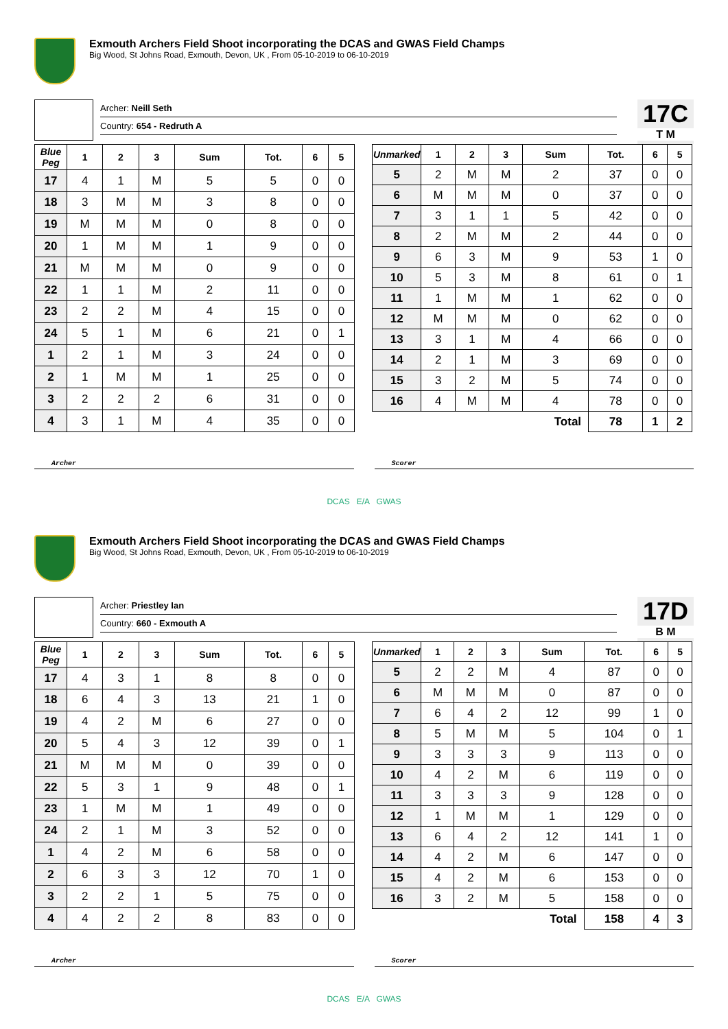Exmouth Archers Field Shoot incorporating the DCAS and GWAS Field Champs
Big Wood, St Johns Road, Exmouth, Devon, UK , From 05-10-2019 to 06-10-2019
Archer: Neill Seth
Country: 654 - Redruth A
17C
T M
| Blue Peg | 1 | 2 | 3 | Sum | Tot. | 6 | 5 |
| --- | --- | --- | --- | --- | --- | --- | --- |
| 17 | 4 | 1 | M | 5 | 5 | 0 | 0 |
| 18 | 3 | M | M | 3 | 8 | 0 | 0 |
| 19 | M | M | M | 0 | 8 | 0 | 0 |
| 20 | 1 | M | M | 1 | 9 | 0 | 0 |
| 21 | M | M | M | 0 | 9 | 0 | 0 |
| 22 | 1 | 1 | M | 2 | 11 | 0 | 0 |
| 23 | 2 | 2 | M | 4 | 15 | 0 | 0 |
| 24 | 5 | 1 | M | 6 | 21 | 0 | 1 |
| 1 | 2 | 1 | M | 3 | 24 | 0 | 0 |
| 2 | 1 | M | M | 1 | 25 | 0 | 0 |
| 3 | 2 | 2 | 2 | 6 | 31 | 0 | 0 |
| 4 | 3 | 1 | M | 4 | 35 | 0 | 0 |
| Unmarked | 1 | 2 | 3 | Sum | Tot. | 6 | 5 |
| --- | --- | --- | --- | --- | --- | --- | --- |
| 5 | 2 | M | M | 2 | 37 | 0 | 0 |
| 6 | M | M | M | 0 | 37 | 0 | 0 |
| 7 | 3 | 1 | 1 | 5 | 42 | 0 | 0 |
| 8 | 2 | M | M | 2 | 44 | 0 | 0 |
| 9 | 6 | 3 | M | 9 | 53 | 1 | 0 |
| 10 | 5 | 3 | M | 8 | 61 | 0 | 1 |
| 11 | 1 | M | M | 1 | 62 | 0 | 0 |
| 12 | M | M | M | 0 | 62 | 0 | 0 |
| 13 | 3 | 1 | M | 4 | 66 | 0 | 0 |
| 14 | 2 | 1 | M | 3 | 69 | 0 | 0 |
| 15 | 3 | 2 | M | 5 | 74 | 0 | 0 |
| 16 | 4 | M | M | 4 | 78 | 0 | 0 |
| Total | | | | | 78 | 1 | 2 |
Archer Scorer
DCAS E/A GWAS
Exmouth Archers Field Shoot incorporating the DCAS and GWAS Field Champs
Big Wood, St Johns Road, Exmouth, Devon, UK , From 05-10-2019 to 06-10-2019
Archer: Priestley Ian
Country: 660 - Exmouth A
17D
B M
| Blue Peg | 1 | 2 | 3 | Sum | Tot. | 6 | 5 |
| --- | --- | --- | --- | --- | --- | --- | --- |
| 17 | 4 | 3 | 1 | 8 | 8 | 0 | 0 |
| 18 | 6 | 4 | 3 | 13 | 21 | 1 | 0 |
| 19 | 4 | 2 | M | 6 | 27 | 0 | 0 |
| 20 | 5 | 4 | 3 | 12 | 39 | 0 | 1 |
| 21 | M | M | M | 0 | 39 | 0 | 0 |
| 22 | 5 | 3 | 1 | 9 | 48 | 0 | 1 |
| 23 | 1 | M | M | 1 | 49 | 0 | 0 |
| 24 | 2 | 1 | M | 3 | 52 | 0 | 0 |
| 1 | 4 | 2 | M | 6 | 58 | 0 | 0 |
| 2 | 6 | 3 | 3 | 12 | 70 | 1 | 0 |
| 3 | 2 | 2 | 1 | 5 | 75 | 0 | 0 |
| 4 | 4 | 2 | 2 | 8 | 83 | 0 | 0 |
| Unmarked | 1 | 2 | 3 | Sum | Tot. | 6 | 5 |
| --- | --- | --- | --- | --- | --- | --- | --- |
| 5 | 2 | 2 | M | 4 | 87 | 0 | 0 |
| 6 | M | M | M | 0 | 87 | 0 | 0 |
| 7 | 6 | 4 | 2 | 12 | 99 | 1 | 0 |
| 8 | 5 | M | M | 5 | 104 | 0 | 1 |
| 9 | 3 | 3 | 3 | 9 | 113 | 0 | 0 |
| 10 | 4 | 2 | M | 6 | 119 | 0 | 0 |
| 11 | 3 | 3 | 3 | 9 | 128 | 0 | 0 |
| 12 | 1 | M | M | 1 | 129 | 0 | 0 |
| 13 | 6 | 4 | 2 | 12 | 141 | 1 | 0 |
| 14 | 4 | 2 | M | 6 | 147 | 0 | 0 |
| 15 | 4 | 2 | M | 6 | 153 | 0 | 0 |
| 16 | 3 | 2 | M | 5 | 158 | 0 | 0 |
| Total | | | | | 158 | 4 | 3 |
Archer Scorer
DCAS E/A GWAS